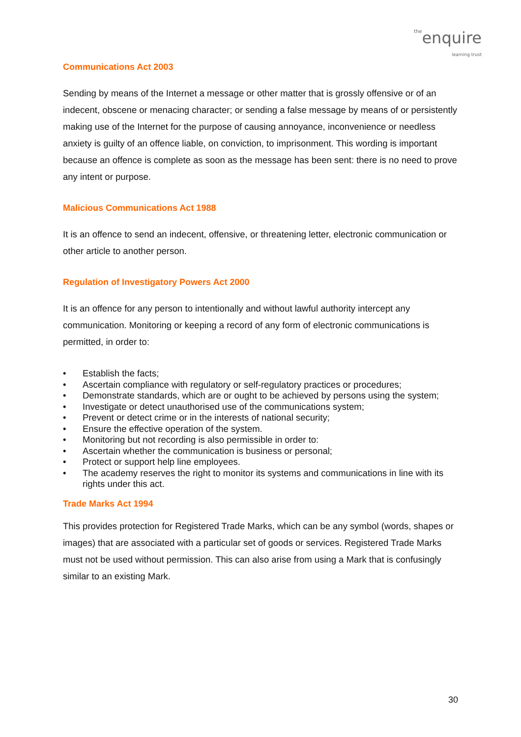theenquire
learning trust
Communications Act 2003
Sending by means of the Internet a message or other matter that is grossly offensive or of an indecent, obscene or menacing character; or sending a false message by means of or persistently making use of the Internet for the purpose of causing annoyance, inconvenience or needless anxiety is guilty of an offence liable, on conviction, to imprisonment. This wording is important because an offence is complete as soon as the message has been sent: there is no need to prove any intent or purpose.
Malicious Communications Act 1988
It is an offence to send an indecent, offensive, or threatening letter, electronic communication or other article to another person.
Regulation of Investigatory Powers Act 2000
It is an offence for any person to intentionally and without lawful authority intercept any communication. Monitoring or keeping a record of any form of electronic communications is permitted, in order to:
• Establish the facts;
• Ascertain compliance with regulatory or self-regulatory practices or procedures;
• Demonstrate standards, which are or ought to be achieved by persons using the system;
• Investigate or detect unauthorised use of the communications system;
• Prevent or detect crime or in the interests of national security;
• Ensure the effective operation of the system.
• Monitoring but not recording is also permissible in order to:
• Ascertain whether the communication is business or personal;
• Protect or support help line employees.
• The academy reserves the right to monitor its systems and communications in line with its rights under this act.
Trade Marks Act 1994
This provides protection for Registered Trade Marks, which can be any symbol (words, shapes or images) that are associated with a particular set of goods or services. Registered Trade Marks must not be used without permission. This can also arise from using a Mark that is confusingly similar to an existing Mark.
30